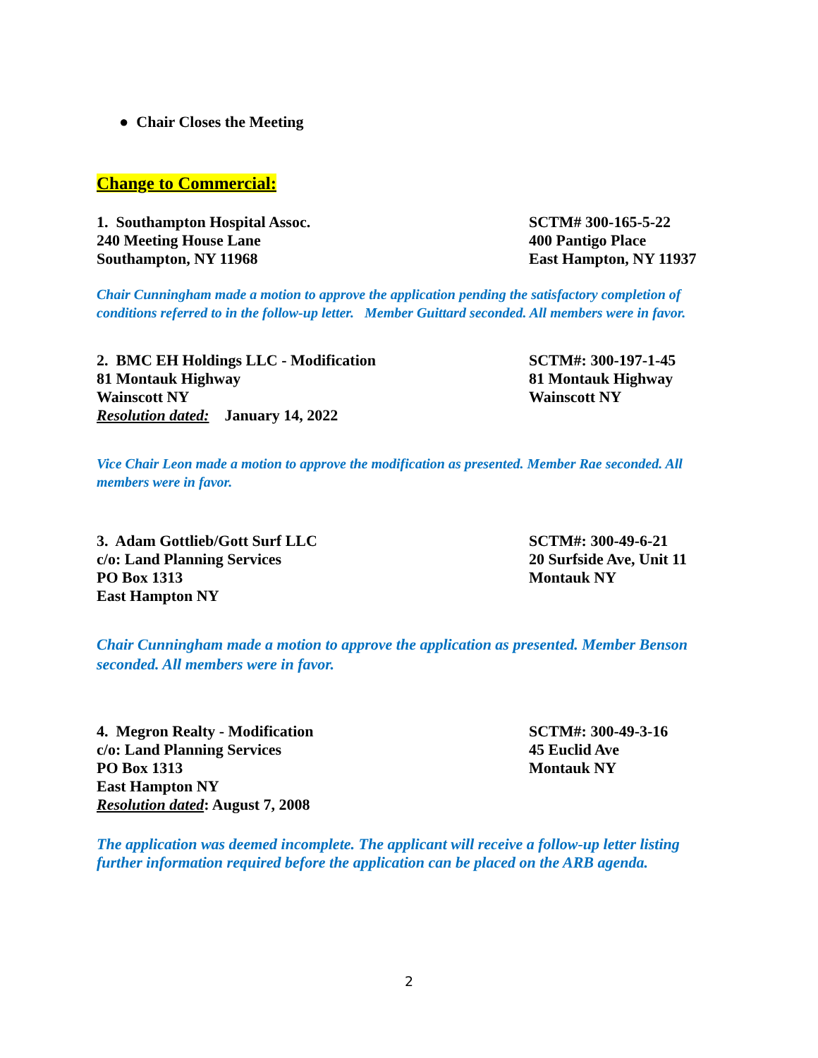● Chair Closes the Meeting
Change to Commercial:
1. Southampton Hospital Assoc.
240 Meeting House Lane
Southampton, NY 11968
SCTM# 300-165-5-22
400 Pantigo Place
East Hampton, NY 11937
Chair Cunningham made a motion to approve the application pending the satisfactory completion of conditions referred to in the follow-up letter. Member Guittard seconded. All members were in favor.
2. BMC EH Holdings LLC - Modification
81 Montauk Highway
Wainscott NY
Resolution dated: January 14, 2022
SCTM#: 300-197-1-45
81 Montauk Highway
Wainscott NY
Vice Chair Leon made a motion to approve the modification as presented. Member Rae seconded. All members were in favor.
3. Adam Gottlieb/Gott Surf LLC
c/o: Land Planning Services
PO Box 1313
East Hampton NY
SCTM#: 300-49-6-21
20 Surfside Ave, Unit 11
Montauk NY
Chair Cunningham made a motion to approve the application as presented. Member Benson seconded. All members were in favor.
4. Megron Realty - Modification
c/o: Land Planning Services
PO Box 1313
East Hampton NY
Resolution dated: August 7, 2008
SCTM#: 300-49-3-16
45 Euclid Ave
Montauk NY
The application was deemed incomplete. The applicant will receive a follow-up letter listing further information required before the application can be placed on the ARB agenda.
2